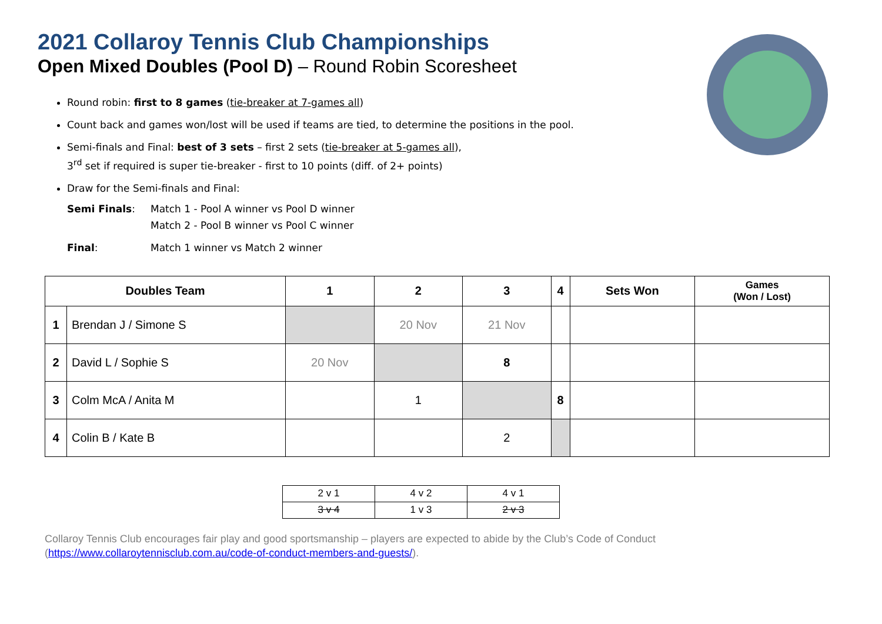2021 Collaroy Tennis Club Championships
Open Mixed Doubles (Pool D) – Round Robin Scoresheet
Round robin: first to 8 games (tie-breaker at 7-games all)
Count back and games won/lost will be used if teams are tied, to determine the positions in the pool.
Semi-finals and Final: best of 3 sets – first 2 sets (tie-breaker at 5-games all),
3<sup>rd</sup> set if required is super tie-breaker - first to 10 points (diff. of 2+ points)
Draw for the Semi-finals and Final:
Semi Finals: Match 1 - Pool A winner vs Pool D winner
Match 2 - Pool B winner vs Pool C winner
Final: Match 1 winner vs Match 2 winner
| Doubles Team | | 1 | 2 | 3 | 4 | Sets Won | Games (Won / Lost) |
| --- | --- | --- | --- | --- | --- | --- | --- |
| 1 | Brendan J / Simone S | | 20 Nov | 21 Nov | | | |
| 2 | David L / Sophie S | 20 Nov | | 8 | | | |
| 3 | Colm McA / Anita M | | 1 | | 8 | | |
| 4 | Colin B / Kate B | | | 2 | | | |
| 2 v 1 | 4 v 2 | 4 v 1 |
| 3 v 4 | 1 v 3 | 2 v 3 |
Collaroy Tennis Club encourages fair play and good sportsmanship – players are expected to abide by the Club’s Code of Conduct
(https://www.collaroytennisclub.com.au/code-of-conduct-members-and-guests/).